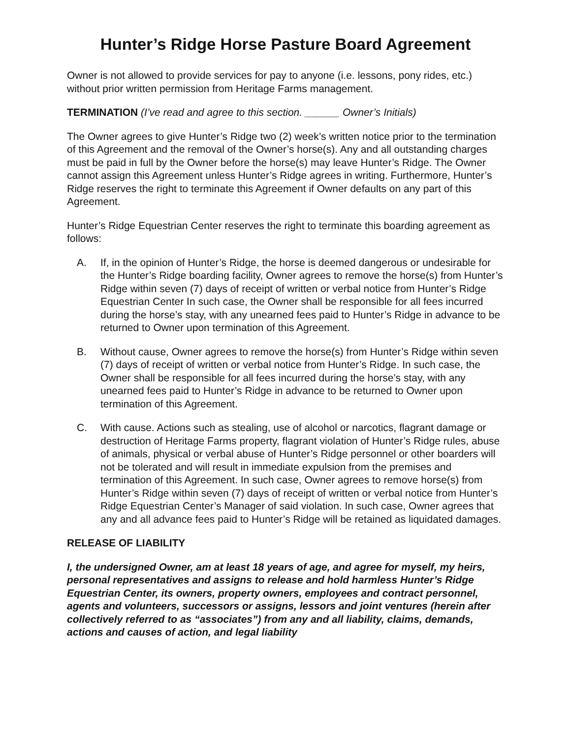Hunter’s Ridge Horse Pasture Board Agreement
Owner is not allowed to provide services for pay to anyone (i.e. lessons, pony rides, etc.) without prior written permission from Heritage Farms management.
TERMINATION (I’ve read and agree to this section. ______ Owner’s Initials)
The Owner agrees to give Hunter’s Ridge two (2) week’s written notice prior to the termination of this Agreement and the removal of the Owner’s horse(s). Any and all outstanding charges must be paid in full by the Owner before the horse(s) may leave Hunter’s Ridge. The Owner cannot assign this Agreement unless Hunter’s Ridge agrees in writing. Furthermore, Hunter’s Ridge reserves the right to terminate this Agreement if Owner defaults on any part of this Agreement.
Hunter’s Ridge Equestrian Center reserves the right to terminate this boarding agreement as follows:
A. If, in the opinion of Hunter’s Ridge, the horse is deemed dangerous or undesirable for the Hunter’s Ridge boarding facility, Owner agrees to remove the horse(s) from Hunter’s Ridge within seven (7) days of receipt of written or verbal notice from Hunter’s Ridge Equestrian Center In such case, the Owner shall be responsible for all fees incurred during the horse’s stay, with any unearned fees paid to Hunter’s Ridge in advance to be returned to Owner upon termination of this Agreement.
B. Without cause, Owner agrees to remove the horse(s) from Hunter’s Ridge within seven (7) days of receipt of written or verbal notice from Hunter’s Ridge. In such case, the Owner shall be responsible for all fees incurred during the horse’s stay, with any unearned fees paid to Hunter’s Ridge in advance to be returned to Owner upon termination of this Agreement.
C. With cause. Actions such as stealing, use of alcohol or narcotics, flagrant damage or destruction of Heritage Farms property, flagrant violation of Hunter’s Ridge rules, abuse of animals, physical or verbal abuse of Hunter’s Ridge personnel or other boarders will not be tolerated and will result in immediate expulsion from the premises and termination of this Agreement. In such case, Owner agrees to remove horse(s) from Hunter’s Ridge within seven (7) days of receipt of written or verbal notice from Hunter’s Ridge Equestrian Center’s Manager of said violation. In such case, Owner agrees that any and all advance fees paid to Hunter’s Ridge will be retained as liquidated damages.
RELEASE OF LIABILITY
I, the undersigned Owner, am at least 18 years of age, and agree for myself, my heirs, personal representatives and assigns to release and hold harmless Hunter’s Ridge Equestrian Center, its owners, property owners, employees and contract personnel, agents and volunteers, successors or assigns, lessors and joint ventures (herein after collectively referred to as “associates”) from any and all liability, claims, demands, actions and causes of action, and legal liability